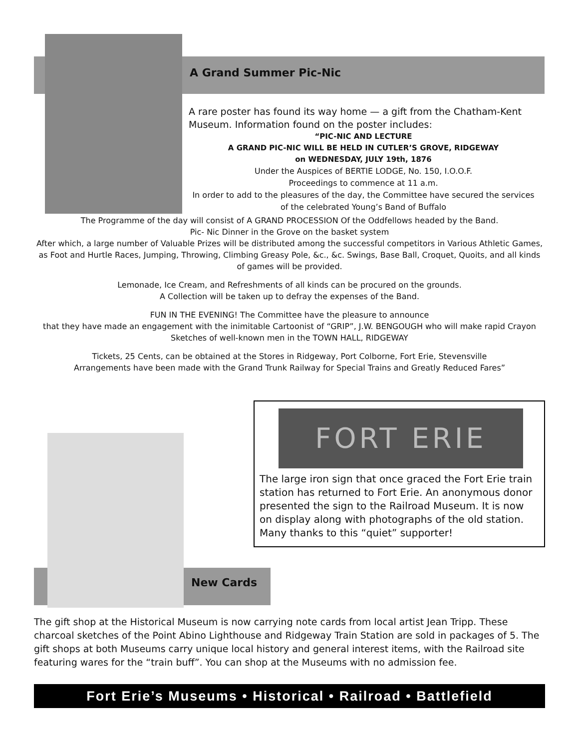A Grand Summer Pic-Nic
A rare poster has found its way home — a gift from the Chatham-Kent Museum. Information found on the poster includes:
“PIC-NIC AND LECTURE
A GRAND PIC-NIC WILL BE HELD IN CUTLER’S GROVE, RIDGEWAY
on WEDNESDAY, JULY 19th, 1876
Under the Auspices of BERTIE LODGE, No. 150, I.O.O.F.
Proceedings to commence at 11 a.m.
In order to add to the pleasures of the day, the Committee have secured the services of the celebrated Young’s Band of Buffalo
The Programme of the day will consist of A GRAND PROCESSION Of the Oddfellows headed by the Band.
Pic- Nic Dinner in the Grove on the basket system
After which, a large number of Valuable Prizes will be distributed among the successful competitors in Various Athletic Games, as Foot and Hurtle Races, Jumping, Throwing, Climbing Greasy Pole, &c., &c. Swings, Base Ball, Croquet, Quoits, and all kinds of games will be provided.
Lemonade, Ice Cream, and Refreshments of all kinds can be procured on the grounds.
A Collection will be taken up to defray the expenses of the Band.
FUN IN THE EVENING! The Committee have the pleasure to announce
that they have made an engagement with the inimitable Cartoonist of “GRIP”, J.W. BENGOUGH who will make rapid Crayon Sketches of well-known men in the TOWN HALL, RIDGEWAY
Tickets, 25 Cents, can be obtained at the Stores in Ridgeway, Port Colborne, Fort Erie, Stevensville
Arrangements have been made with the Grand Trunk Railway for Special Trains and Greatly Reduced Fares”
FORT ERIE
The large iron sign that once graced the Fort Erie train station has returned to Fort Erie. An anonymous donor presented the sign to the Railroad Museum. It is now on display along with photographs of the old station. Many thanks to this “quiet” supporter!
New Cards
The gift shop at the Historical Museum is now carrying note cards from local artist Jean Tripp. These charcoal sketches of the Point Abino Lighthouse and Ridgeway Train Station are sold in packages of 5. The gift shops at both Museums carry unique local history and general interest items, with the Railroad site featuring wares for the “train buff”. You can shop at the Museums with no admission fee.
Fort Erie’s Museums • Historical • Railroad • Battlefield